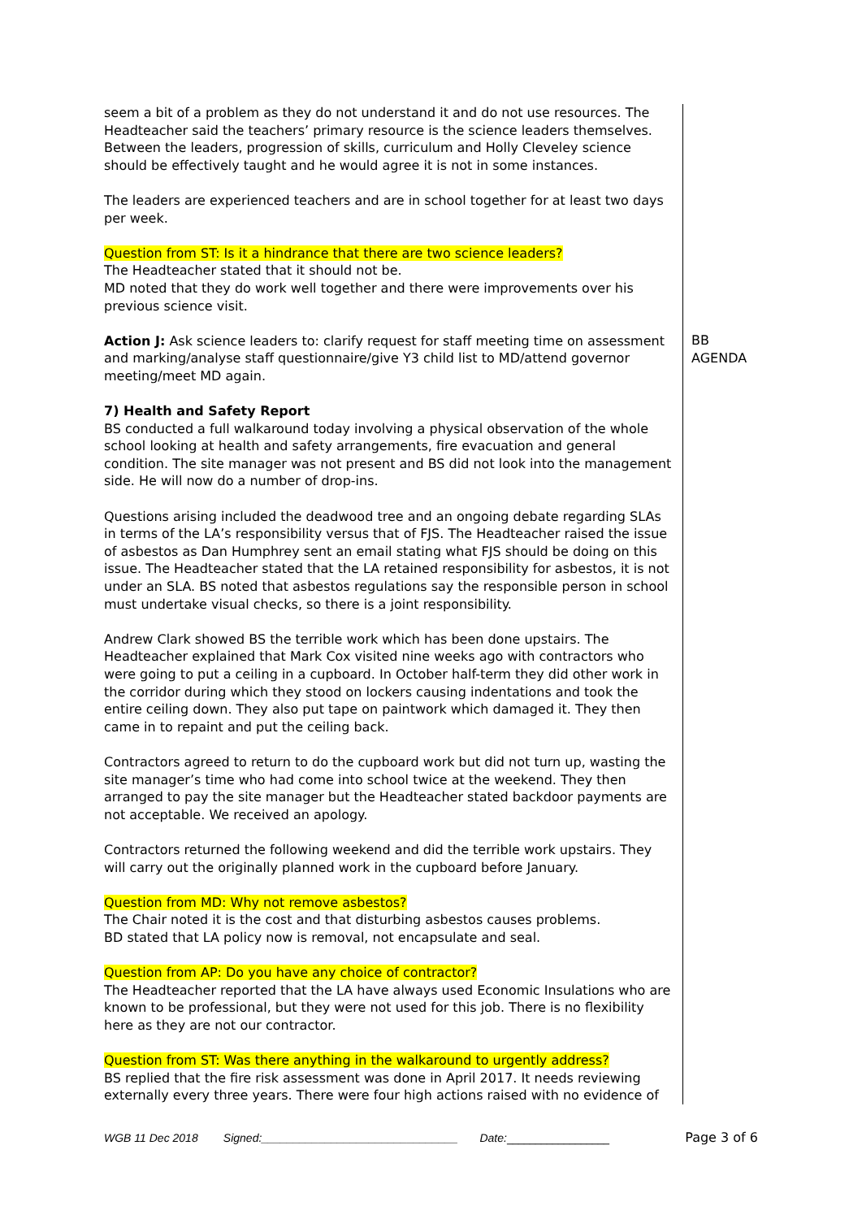seem a bit of a problem as they do not understand it and do not use resources. The Headteacher said the teachers’ primary resource is the science leaders themselves. Between the leaders, progression of skills, curriculum and Holly Cleveley science should be effectively taught and he would agree it is not in some instances.
The leaders are experienced teachers and are in school together for at least two days per week.
Question from ST: Is it a hindrance that there are two science leaders?
The Headteacher stated that it should not be.
MD noted that they do work well together and there were improvements over his previous science visit.
Action J: Ask science leaders to: clarify request for staff meeting time on assessment and marking/analyse staff questionnaire/give Y3 child list to MD/attend governor meeting/meet MD again.
7) Health and Safety Report
BS conducted a full walkaround today involving a physical observation of the whole school looking at health and safety arrangements, fire evacuation and general condition. The site manager was not present and BS did not look into the management side. He will now do a number of drop-ins.
Questions arising included the deadwood tree and an ongoing debate regarding SLAs in terms of the LA’s responsibility versus that of FJS. The Headteacher raised the issue of asbestos as Dan Humphrey sent an email stating what FJS should be doing on this issue. The Headteacher stated that the LA retained responsibility for asbestos, it is not under an SLA. BS noted that asbestos regulations say the responsible person in school must undertake visual checks, so there is a joint responsibility.
Andrew Clark showed BS the terrible work which has been done upstairs. The Headteacher explained that Mark Cox visited nine weeks ago with contractors who were going to put a ceiling in a cupboard. In October half-term they did other work in the corridor during which they stood on lockers causing indentations and took the entire ceiling down. They also put tape on paintwork which damaged it. They then came in to repaint and put the ceiling back.
Contractors agreed to return to do the cupboard work but did not turn up, wasting the site manager’s time who had come into school twice at the weekend. They then arranged to pay the site manager but the Headteacher stated backdoor payments are not acceptable. We received an apology.
Contractors returned the following weekend and did the terrible work upstairs. They will carry out the originally planned work in the cupboard before January.
Question from MD: Why not remove asbestos?
The Chair noted it is the cost and that disturbing asbestos causes problems.
BD stated that LA policy now is removal, not encapsulate and seal.
Question from AP: Do you have any choice of contractor?
The Headteacher reported that the LA have always used Economic Insulations who are known to be professional, but they were not used for this job. There is no flexibility here as they are not our contractor.
Question from ST: Was there anything in the walkaround to urgently address?
BS replied that the fire risk assessment was done in April 2017. It needs reviewing externally every three years. There were four high actions raised with no evidence of
BB
AGENDA
WGB 11 Dec 2018 Signed:_______________________________ Date: __________________ Page 3 of 6